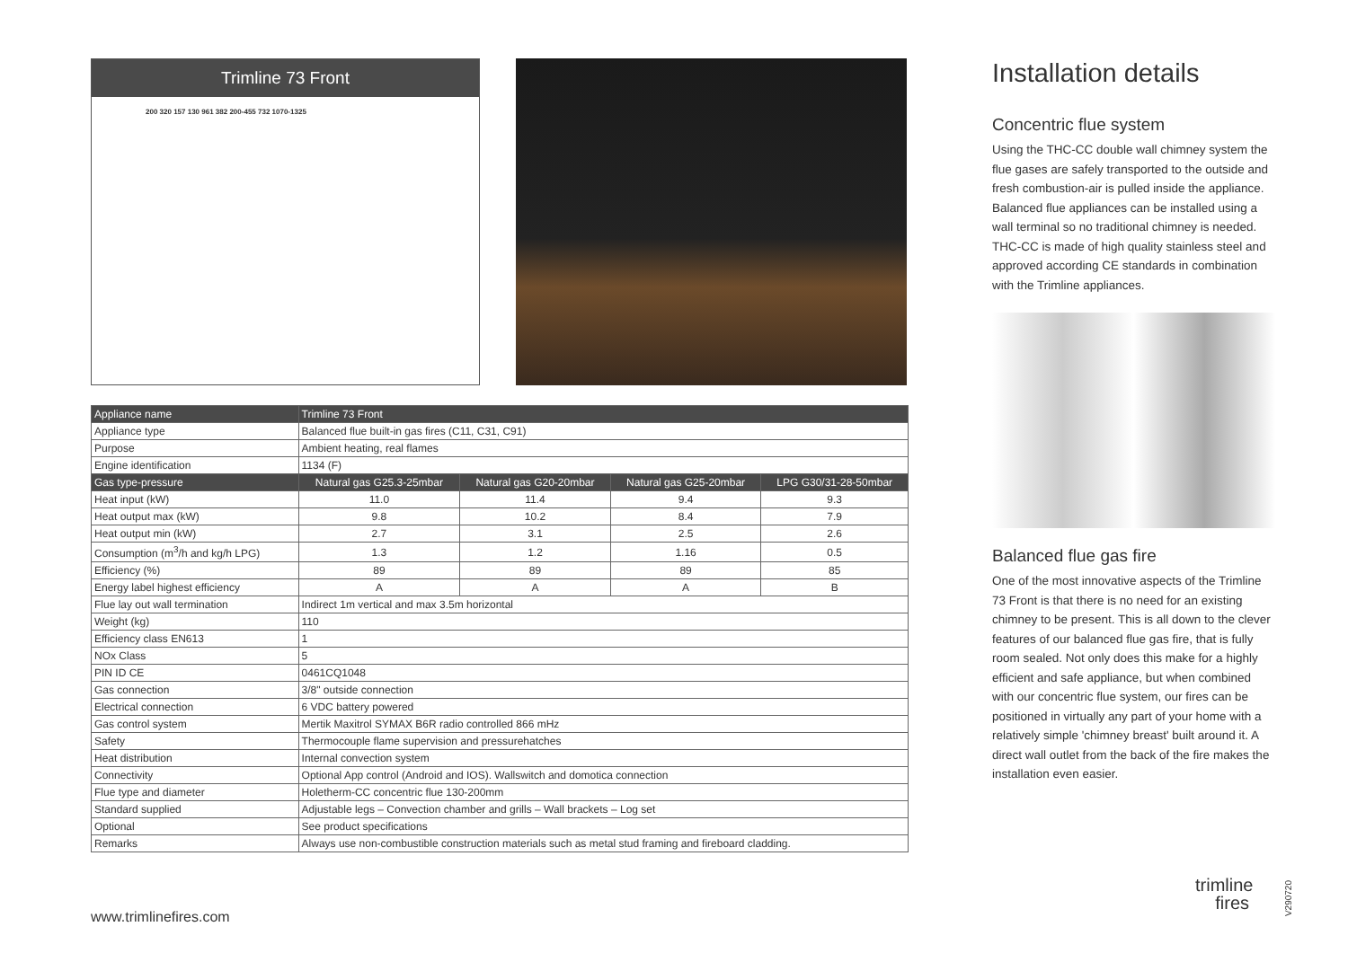Trimline 73 Front
200 320 157 130 961 382 200-455 732 1070-1325
| Appliance name | Trimline 73 Front | | | |
| --- | --- | --- | --- | --- |
| Appliance type | Balanced flue built-in gas fires (C11, C31, C91) | | | |
| Purpose | Ambient heating, real flames | | | |
| Engine identification | 1134 (F) | | | |
| Gas type-pressure | Natural gas G25.3-25mbar | Natural gas G20-20mbar | Natural gas G25-20mbar | LPG G30/31-28-50mbar |
| Heat input (kW) | 11.0 | 11.4 | 9.4 | 9.3 |
| Heat output max (kW) | 9.8 | 10.2 | 8.4 | 7.9 |
| Heat output min (kW) | 2.7 | 3.1 | 2.5 | 2.6 |
| Consumption (m<sup>3</sup>/h and kg/h LPG) | 1.3 | 1.2 | 1.16 | 0.5 |
| Efficiency (%) | 89 | 89 | 89 | 85 |
| Energy label highest efficiency | A | A | A | B |
| Flue lay out wall termination | Indirect 1m vertical and max 3.5m horizontal | | | |
| Weight (kg) | 110 | | | |
| Efficiency class EN613 | 1 | | | |
| NOx Class | 5 | | | |
| PIN ID CE | 0461CQ1048 | | | |
| Gas connection | 3/8" outside connection | | | |
| Electrical connection | 6 VDC battery powered | | | |
| Gas control system | Mertik Maxitrol SYMAX B6R radio controlled 866 mHz | | | |
| Safety | Thermocouple flame supervision and pressurehatches | | | |
| Heat distribution | Internal convection system | | | |
| Connectivity | Optional App control (Android and IOS). Wallswitch and domotica connection | | | |
| Flue type and diameter | Holetherm-CC concentric flue 130-200mm | | | |
| Standard supplied | Adjustable legs – Convection chamber and grills – Wall brackets – Log set | | | |
| Optional | See product specifications | | | |
| Remarks | Always use non-combustible construction materials such as metal stud framing and fireboard cladding. | | | |
Installation details
Concentric flue system
Using the THC-CC double wall chimney system the flue gases are safely transported to the outside and fresh combustion-air is pulled inside the appliance. Balanced flue appliances can be installed using a wall terminal so no traditional chimney is needed. THC-CC is made of high quality stainless steel and approved according CE standards in combination with the Trimline appliances.
Balanced flue gas fire
One of the most innovative aspects of the Trimline 73 Front is that there is no need for an existing chimney to be present. This is all down to the clever features of our balanced flue gas fire, that is fully room sealed. Not only does this make for a highly efficient and safe appliance, but when combined with our concentric flue system, our fires can be positioned in virtually any part of your home with a relatively simple 'chimney breast' built around it. A direct wall outlet from the back of the fire makes the installation even easier.
www.trimlinefires.com
trimline
fires
V290720